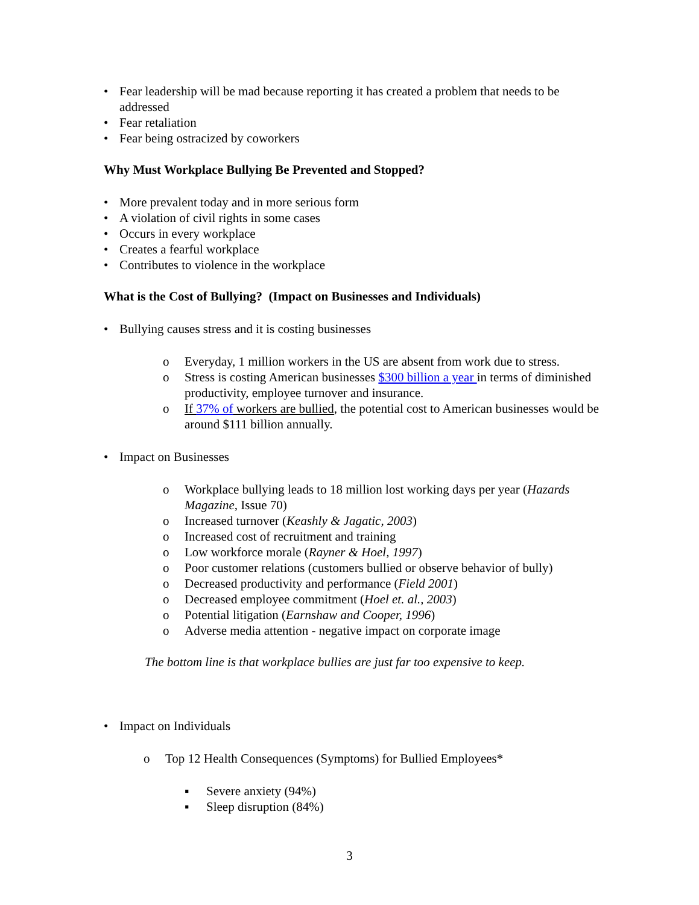• Fear leadership will be mad because reporting it has created a problem that needs to be addressed
• Fear retaliation
• Fear being ostracized by coworkers
Why Must Workplace Bullying Be Prevented and Stopped?
• More prevalent today and in more serious form
• A violation of civil rights in some cases
• Occurs in every workplace
• Creates a fearful workplace
• Contributes to violence in the workplace
What is the Cost of Bullying? (Impact on Businesses and Individuals)
• Bullying causes stress and it is costing businesses
o Everyday, 1 million workers in the US are absent from work due to stress.
o Stress is costing American businesses $300 billion a year in terms of diminished productivity, employee turnover and insurance.
o If 37% of workers are bullied, the potential cost to American businesses would be around $111 billion annually.
• Impact on Businesses
o Workplace bullying leads to 18 million lost working days per year (Hazards Magazine, Issue 70)
o Increased turnover (Keashly & Jagatic, 2003)
o Increased cost of recruitment and training
o Low workforce morale (Rayner & Hoel, 1997)
o Poor customer relations (customers bullied or observe behavior of bully)
o Decreased productivity and performance (Field 2001)
o Decreased employee commitment (Hoel et. al., 2003)
o Potential litigation (Earnshaw and Cooper, 1996)
o Adverse media attention - negative impact on corporate image
The bottom line is that workplace bullies are just far too expensive to keep.
• Impact on Individuals
o Top 12 Health Consequences (Symptoms) for Bullied Employees*
▪ Severe anxiety (94%)
▪ Sleep disruption (84%)
3